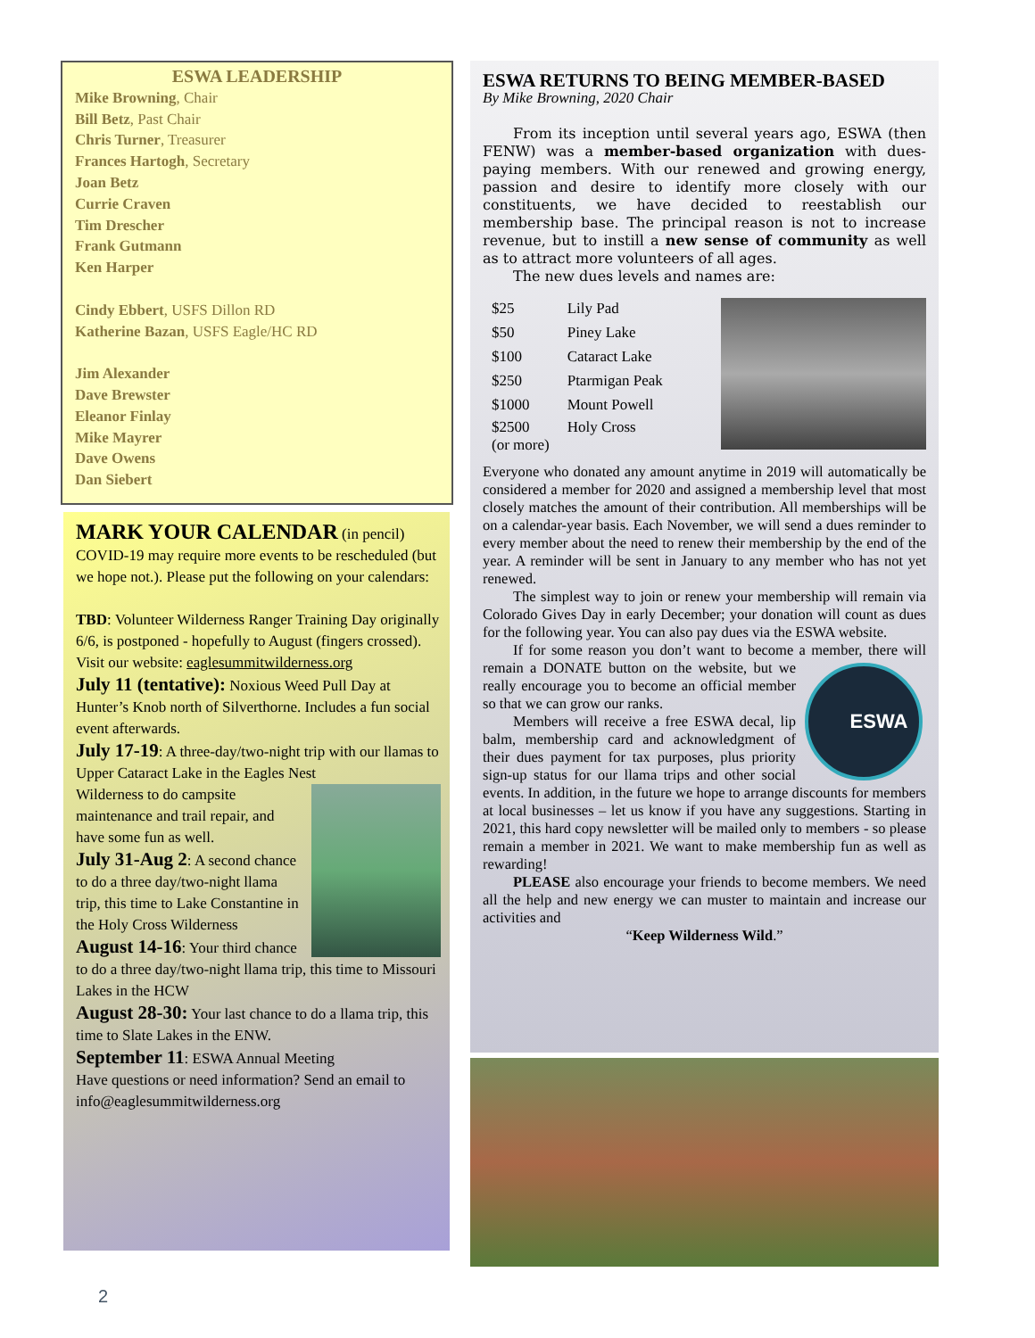ESWA LEADERSHIP
Mike Browning, Chair
Bill Betz, Past Chair
Chris Turner, Treasurer
Frances Hartogh, Secretary
Joan Betz
Currie Craven
Tim Drescher
Frank Gutmann
Ken Harper
Cindy Ebbert, USFS Dillon RD
Katherine Bazan, USFS Eagle/HC RD
Jim Alexander
Dave Brewster
Eleanor Finlay
Mike Mayrer
Dave Owens
Dan Siebert
MARK YOUR CALENDAR (in pencil)
COVID-19 may require more events to be rescheduled (but we hope not.). Please put the following on your calendars:
TBD: Volunteer Wilderness Ranger Training Day originally 6/6, is postponed - hopefully to August (fingers crossed). Visit our website: eaglesummitwilderness.org
July 11 (tentative): Noxious Weed Pull Day at Hunter’s Knob north of Silverthorne. Includes a fun social event afterwards.
July 17-19: A three-day/two-night trip with our llamas to Upper Cataract Lake in the Eagles Nest
Wilderness to do campsite maintenance and trail repair, and have some fun as well.
July 31-Aug 2: A second chance to do a three day/two-night llama trip, this time to Lake Constantine in the Holy Cross Wilderness
August 14-16: Your third chance to do a three day/two-night llama trip, this time to Missouri Lakes in the HCW
August 28-30: Your last chance to do a llama trip, this time to Slate Lakes in the ENW.
September 11: ESWA Annual Meeting
Have questions or need information? Send an email to info@eaglesummitwilderness.org
ESWA RETURNS TO BEING MEMBER-BASED
By Mike Browning, 2020 Chair
From its inception until several years ago, ESWA (then FENW) was a member-based organization with dues-paying members. With our renewed and growing energy, passion and desire to identify more closely with our constituents, we have decided to reestablish our membership base. The principal reason is not to increase revenue, but to instill a new sense of community as well as to attract more volunteers of all ages.
The new dues levels and names are:
| $25 | Lily Pad |
| $50 | Piney Lake |
| $100 | Cataract Lake |
| $250 | Ptarmigan Peak |
| $1000 | Mount Powell |
| $2500 (or more) | Holy Cross |
Everyone who donated any amount anytime in 2019 will automatically be considered a member for 2020 and assigned a membership level that most closely matches the amount of their contribution. All memberships will be on a calendar-year basis. Each November, we will send a dues reminder to every member about the need to renew their membership by the end of the year. A reminder will be sent in January to any member who has not yet renewed.
The simplest way to join or renew your membership will remain via Colorado Gives Day in early December; your donation will count as dues for the following year. You can also pay dues via the ESWA website.
If for some reason you don’t want to become a member, there will remain a DONATE button on the ESWA website, but we really encourage you to become an official member so that we can grow our ranks.
Members will receive a free ESWA decal, lip balm, membership card and acknowledgment of their dues payment for tax purposes, plus priority sign-up status for our llama trips and other social events. In addition, in the future we hope to arrange discounts for members at local businesses – let us know if you have any suggestions. Starting in 2021, this hard copy newsletter will be mailed only to members - so please remain a member in 2021. We want to make membership fun as well as rewarding!
PLEASE also encourage your friends to become members. We need all the help and new energy we can muster to maintain and increase our activities and
“Keep Wilderness Wild.”
2